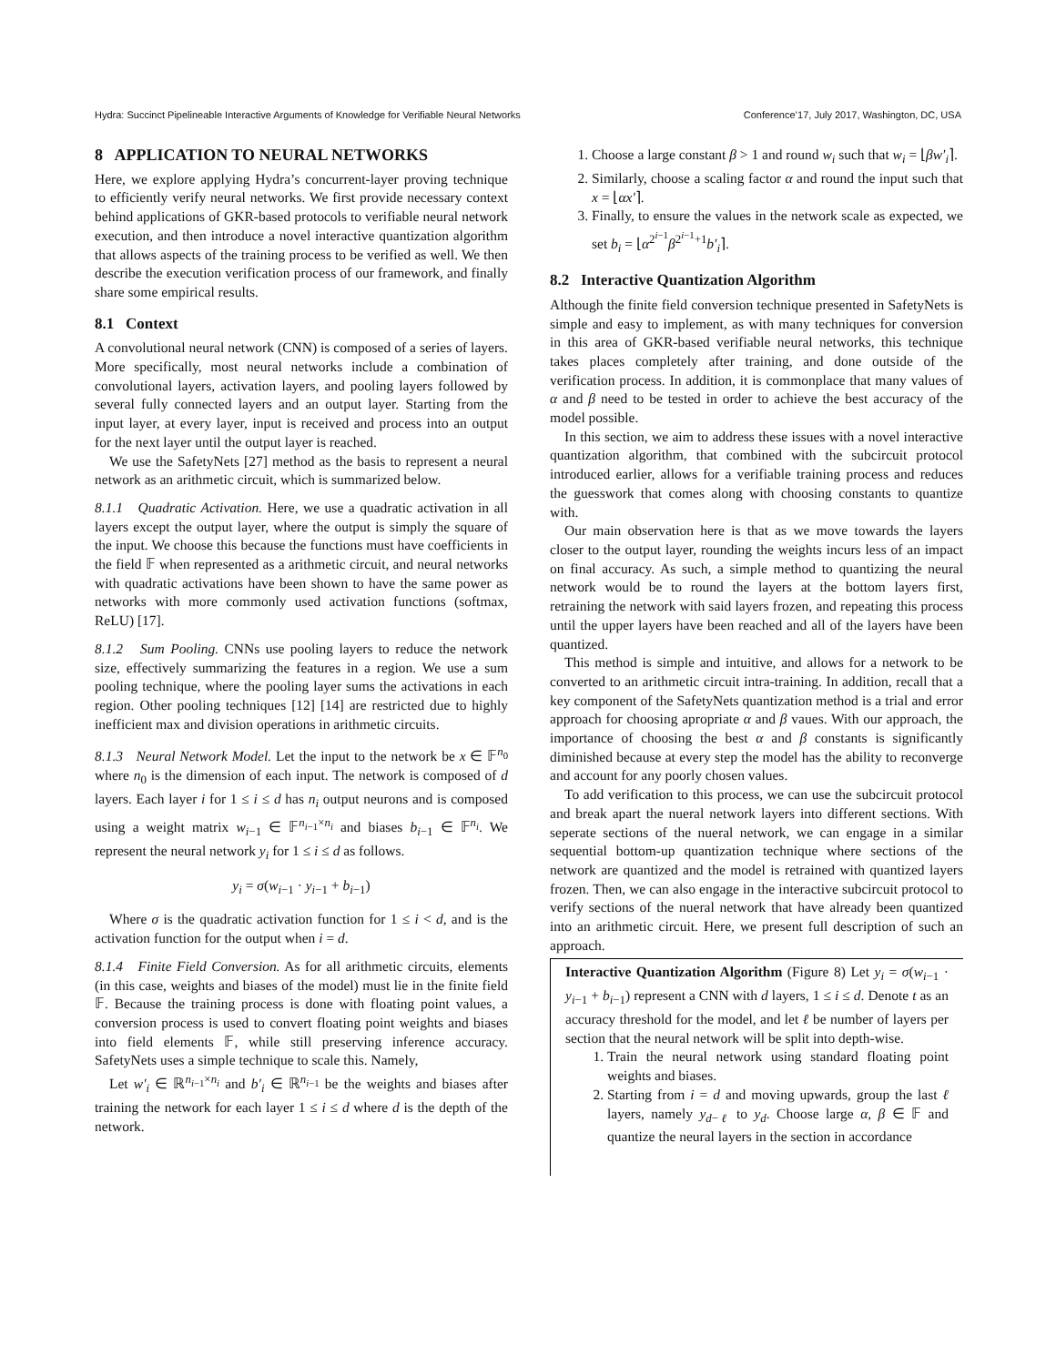Hydra: Succinct Pipelineable Interactive Arguments of Knowledge for Verifiable Neural Networks Conference’17, July 2017, Washington, DC, USA
8 APPLICATION TO NEURAL NETWORKS
Here, we explore applying Hydra’s concurrent-layer proving technique to efficiently verify neural networks. We first provide necessary context behind applications of GKR-based protocols to verifiable neural network execution, and then introduce a novel interactive quantization algorithm that allows aspects of the training process to be verified as well. We then describe the execution verification process of our framework, and finally share some empirical results.
8.1 Context
A convolutional neural network (CNN) is composed of a series of layers. More specifically, most neural networks include a combination of convolutional layers, activation layers, and pooling layers followed by several fully connected layers and an output layer. Starting from the input layer, at every layer, input is received and process into an output for the next layer until the output layer is reached.
We use the SafetyNets [27] method as the basis to represent a neural network as an arithmetic circuit, which is summarized below.
8.1.1 Quadratic Activation. Here, we use a quadratic activation in all layers except the output layer, where the output is simply the square of the input. We choose this because the functions must have coefficients in the field 𝔽 when represented as a arithmetic circuit, and neural networks with quadratic activations have been shown to have the same power as networks with more commonly used activation functions (softmax, ReLU) [17].
8.1.2 Sum Pooling. CNNs use pooling layers to reduce the network size, effectively summarizing the features in a region. We use a sum pooling technique, where the pooling layer sums the activations in each region. Other pooling techniques [12] [14] are restricted due to highly inefficient max and division operations in arithmetic circuits.
8.1.3 Neural Network Model. Let the input to the network be x ∈ 𝔽<sup>n<sub>0</sub></sup> where n<sub>0</sub> is the dimension of each input. The network is composed of d layers. Each layer i for 1 ≤ i ≤ d has n<sub>i</sub> output neurons and is composed using a weight matrix w<sub>i−1</sub> ∈ 𝔽<sup>n<sub>i−1</sub>×n<sub>i</sub></sup> and biases b<sub>i−1</sub> ∈ 𝔽<sup>n<sub>i</sub></sup>. We represent the neural network y<sub>i</sub> for 1 ≤ i ≤ d as follows.
y<sub>i</sub> = σ(w<sub>i−1</sub> · y<sub>i−1</sub> + b<sub>i−1</sub>)
Where σ is the quadratic activation function for 1 ≤ i < d, and is the activation function for the output when i = d.
8.1.4 Finite Field Conversion. As for all arithmetic circuits, elements (in this case, weights and biases of the model) must lie in the finite field 𝔽. Because the training process is done with floating point values, a conversion process is used to convert floating point weights and biases into field elements 𝔽, while still preserving inference accuracy. SafetyNets uses a simple technique to scale this. Namely,
Let w′<sub>i</sub> ∈ ℝ<sup>n<sub>i−1</sub>×n<sub>i</sub></sup> and b′<sub>i</sub> ∈ ℝ<sup>n<sub>i−1</sub></sup> be the weights and biases after training the network for each layer 1 ≤ i ≤ d where d is the depth of the network.
1. Choose a large constant β > 1 and round w<sub>i</sub> such that w<sub>i</sub> = ⌊βw′<sub>i</sub>⌉.
2. Similarly, choose a scaling factor α and round the input such that x = ⌊αx′⌉.
3. Finally, to ensure the values in the network scale as expected, we set b<sub>i</sub> = ⌊α<sup>2<sup>i−1</sup></sup>β<sup>2<sup>i−1</sup>+1</sup>b′<sub>i</sub>⌉.
8.2 Interactive Quantization Algorithm
Although the finite field conversion technique presented in SafetyNets is simple and easy to implement, as with many techniques for conversion in this area of GKR-based verifiable neural networks, this technique takes places completely after training, and done outside of the verification process. In addition, it is commonplace that many values of α and β need to be tested in order to achieve the best accuracy of the model possible.
In this section, we aim to address these issues with a novel interactive quantization algorithm, that combined with the subcircuit protocol introduced earlier, allows for a verifiable training process and reduces the guesswork that comes along with choosing constants to quantize with.
Our main observation here is that as we move towards the layers closer to the output layer, rounding the weights incurs less of an impact on final accuracy. As such, a simple method to quantizing the neural network would be to round the layers at the bottom layers first, retraining the network with said layers frozen, and repeating this process until the upper layers have been reached and all of the layers have been quantized.
This method is simple and intuitive, and allows for a network to be converted to an arithmetic circuit intra-training. In addition, recall that a key component of the SafetyNets quantization method is a trial and error approach for choosing apropriate α and β vaues. With our approach, the importance of choosing the best α and β constants is significantly diminished because at every step the model has the ability to reconverge and account for any poorly chosen values.
To add verification to this process, we can use the subcircuit protocol and break apart the nueral network layers into different sections. With seperate sections of the nueral network, we can engage in a similar sequential bottom-up quantization technique where sections of the network are quantized and the model is retrained with quantized layers frozen. Then, we can also engage in the interactive subcircuit protocol to verify sections of the nueral network that have already been quantized into an arithmetic circuit. Here, we present full description of such an approach.
Interactive Quantization Algorithm (Figure 8) Let y<sub>i</sub> = σ(w<sub>i−1</sub> · y<sub>i−1</sub> + b<sub>i−1</sub>) represent a CNN with d layers, 1 ≤ i ≤ d. Denote t as an accuracy threshold for the model, and let ℓ be number of layers per section that the neural network will be split into depth-wise.
1. Train the neural network using standard floating point weights and biases.
2. Starting from i = d and moving upwards, group the last ℓ layers, namely y<sub>d−ℓ</sub> to y<sub>d</sub>. Choose large α, β ∈ 𝔽 and quantize the neural layers in the section in accordance